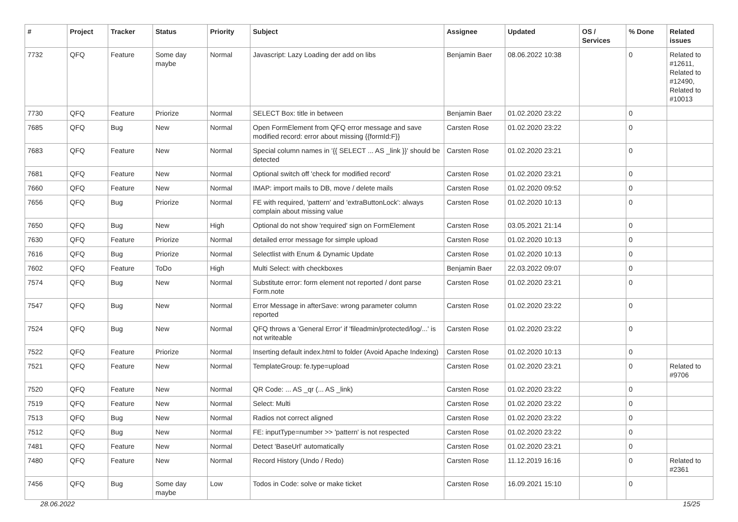| # | Project | Tracker | Status | Priority | Subject | Assignee | Updated | OS / Services | % Done | Related issues |
| --- | --- | --- | --- | --- | --- | --- | --- | --- | --- | --- |
| 7732 | QFQ | Feature | Some day maybe | Normal | Javascript: Lazy Loading der add on libs | Benjamin Baer | 08.06.2022 10:38 | | 0 | Related to #12611, Related to #12490, Related to #10013 |
| 7730 | QFQ | Feature | Priorize | Normal | SELECT Box: title in between | Benjamin Baer | 01.02.2020 23:22 | | 0 | |
| 7685 | QFQ | Bug | New | Normal | Open FormElement from QFQ error message and save modified record: error about missing {{formId:F}} | Carsten Rose | 01.02.2020 23:22 | | 0 | |
| 7683 | QFQ | Feature | New | Normal | Special column names in '{{ SELECT ... AS _link }}' should be detected | Carsten Rose | 01.02.2020 23:21 | | 0 | |
| 7681 | QFQ | Feature | New | Normal | Optional switch off 'check for modified record' | Carsten Rose | 01.02.2020 23:21 | | 0 | |
| 7660 | QFQ | Feature | New | Normal | IMAP: import mails to DB, move / delete mails | Carsten Rose | 01.02.2020 09:52 | | 0 | |
| 7656 | QFQ | Bug | Priorize | Normal | FE with required, 'pattern' and 'extraButtonLock': always complain about missing value | Carsten Rose | 01.02.2020 10:13 | | 0 | |
| 7650 | QFQ | Bug | New | High | Optional do not show 'required' sign on FormElement | Carsten Rose | 03.05.2021 21:14 | | 0 | |
| 7630 | QFQ | Feature | Priorize | Normal | detailed error message for simple upload | Carsten Rose | 01.02.2020 10:13 | | 0 | |
| 7616 | QFQ | Bug | Priorize | Normal | Selectlist with Enum & Dynamic Update | Carsten Rose | 01.02.2020 10:13 | | 0 | |
| 7602 | QFQ | Feature | ToDo | High | Multi Select: with checkboxes | Benjamin Baer | 22.03.2022 09:07 | | 0 | |
| 7574 | QFQ | Bug | New | Normal | Substitute error: form element not reported / dont parse Form.note | Carsten Rose | 01.02.2020 23:21 | | 0 | |
| 7547 | QFQ | Bug | New | Normal | Error Message in afterSave: wrong parameter column reported | Carsten Rose | 01.02.2020 23:22 | | 0 | |
| 7524 | QFQ | Bug | New | Normal | QFQ throws a 'General Error' if 'fileadmin/protected/log/...' is not writeable | Carsten Rose | 01.02.2020 23:22 | | 0 | |
| 7522 | QFQ | Feature | Priorize | Normal | Inserting default index.html to folder (Avoid Apache Indexing) | Carsten Rose | 01.02.2020 10:13 | | 0 | |
| 7521 | QFQ | Feature | New | Normal | TemplateGroup: fe.type=upload | Carsten Rose | 01.02.2020 23:21 | | 0 | Related to #9706 |
| 7520 | QFQ | Feature | New | Normal | QR Code: ... AS _qr (... AS _link) | Carsten Rose | 01.02.2020 23:22 | | 0 | |
| 7519 | QFQ | Feature | New | Normal | Select: Multi | Carsten Rose | 01.02.2020 23:22 | | 0 | |
| 7513 | QFQ | Bug | New | Normal | Radios not correct aligned | Carsten Rose | 01.02.2020 23:22 | | 0 | |
| 7512 | QFQ | Bug | New | Normal | FE: inputType=number >> 'pattern' is not respected | Carsten Rose | 01.02.2020 23:22 | | 0 | |
| 7481 | QFQ | Feature | New | Normal | Detect 'BaseUrl' automatically | Carsten Rose | 01.02.2020 23:21 | | 0 | |
| 7480 | QFQ | Feature | New | Normal | Record History (Undo / Redo) | Carsten Rose | 11.12.2019 16:16 | | 0 | Related to #2361 |
| 7456 | QFQ | Bug | Some day maybe | Low | Todos in Code: solve or make ticket | Carsten Rose | 16.09.2021 15:10 | | 0 | |
28.06.2022 15/25